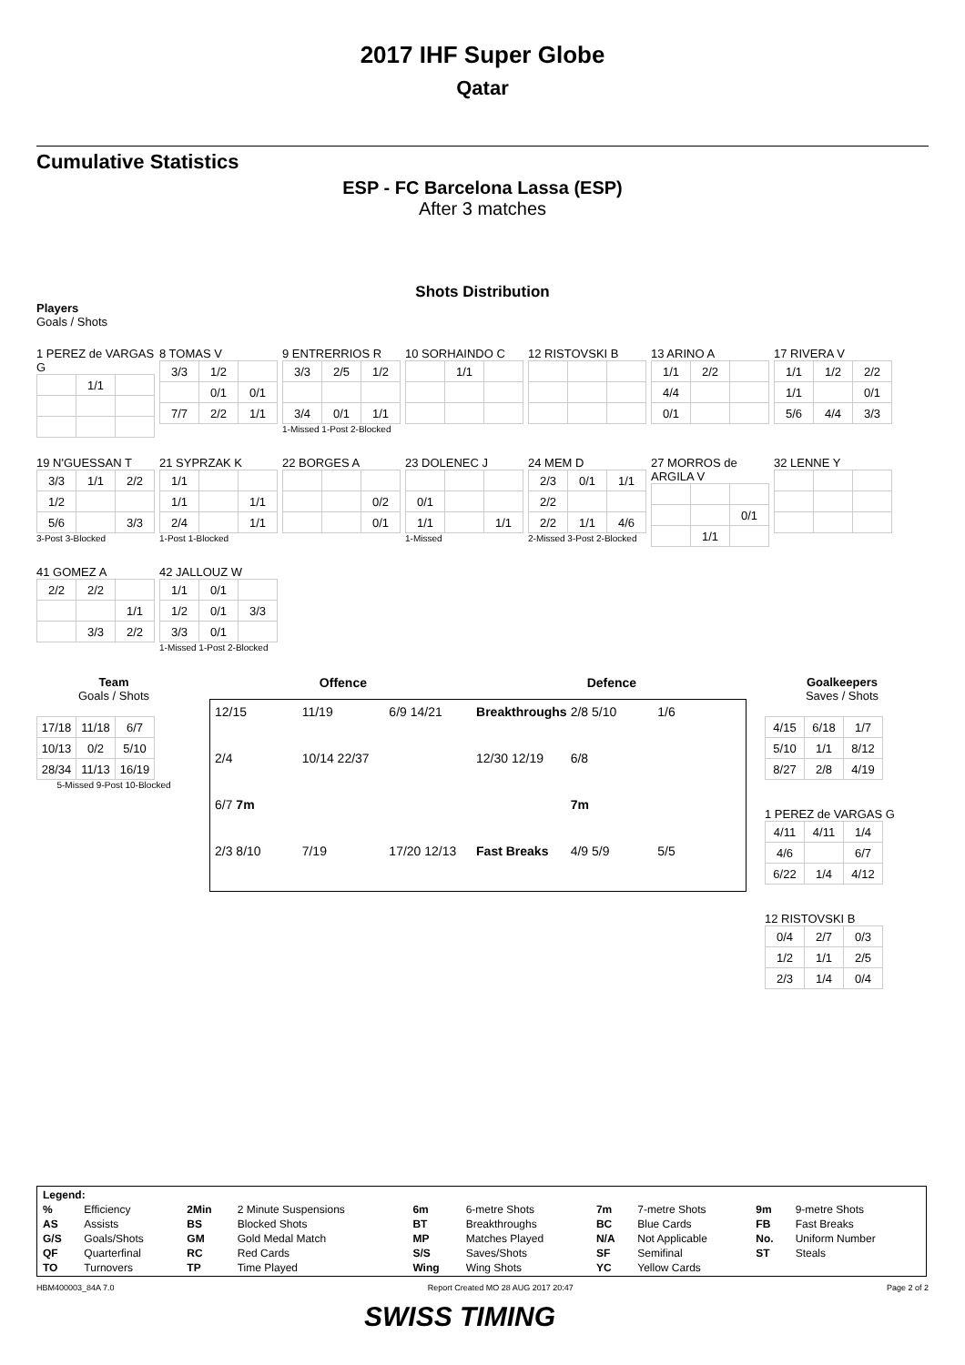2017 IHF Super Globe
Qatar
Cumulative Statistics
ESP - FC Barcelona Lassa (ESP)
After 3 matches
Shots Distribution
Players
Goals / Shots
1 PEREZ de VARGAS G
| | 1/1 | |
8 TOMAS V
| 3/3 | 1/2 | |
| | 0/1 | 0/1 |
| 7/7 | 2/2 | 1/1 |
9 ENTRERRIOS R
| 3/3 | 2/5 | 1/2 |
| 3/4 | 0/1 | 1/1 |
1-Missed 1-Post 2-Blocked
10 SORHAINDO C
| | 1/1 | |
12 RISTOVSKI B 13 ARINO A
| 1/1 | 2/2 | |
| 4/4 | | |
| 0/1 | | |
17 RIVERA V
| 1/1 | 1/2 | 2/2 |
| 1/1 | | 0/1 |
| 5/6 | 4/4 | 3/3 |
19 N'GUESSAN T
| 3/3 | 1/1 | 2/2 |
| 1/2 | | |
| 5/6 | | 3/3 |
3-Post 3-Blocked
21 SYPRZAK K
| 1/1 | | |
| 1/1 | | 1/1 |
| 2/4 | | 1/1 |
1-Post 1-Blocked
22 BORGES A
| | | 0/2 |
| | | 0/1 |
23 DOLENEC J
| 0/1 | | |
| 1/1 | | 1/1 |
1-Missed
24 MEM D
| 2/3 | 0/1 | 1/1 |
| 2/2 | | |
| 2/2 | 1/1 | 4/6 |
2-Missed 3-Post 2-Blocked
27 MORROS de ARGILA V
| | | 0/1 |
| | 1/1 | |
32 LENNE Y
41 GOMEZ A
| 2/2 | 2/2 | |
| | | 1/1 |
| | 3/3 | 2/2 |
42 JALLOUZ W
| 1/1 | 0/1 | |
| 1/2 | 0/1 | 3/3 |
| 3/3 | 0/1 | |
1-Missed 1-Post 2-Blocked
Team
Goals / Shots
| 17/18 | 11/18 | 6/7 |
| 10/13 | 0/2 | 5/10 |
| 28/34 | 11/13 | 16/19 |
5-Missed 9-Post 10-Blocked
Offence Defence
12/15 11/19 6/9 14/21 Breakthroughs 2/8 5/10 1/6 2/4 10/14 22/37 12/30 12/19 6/8 6/7 7m 7m 2/3 8/10 7/19 17/20 12/13 Fast Breaks 4/9 5/9 5/5
Goalkeepers
Saves / Shots
| 4/15 | 6/18 | 1/7 |
| 5/10 | 1/1 | 8/12 |
| 8/27 | 2/8 | 4/19 |
1 PEREZ de VARGAS G
| 4/11 | 4/11 | 1/4 |
| 4/6 | | 6/7 |
| 6/22 | 1/4 | 4/12 |
12 RISTOVSKI B
| 0/4 | 2/7 | 0/3 |
| 1/2 | 1/1 | 2/5 |
| 2/3 | 1/4 | 0/4 |
| Legend: | | | | | | | | | |
| % | Efficiency | 2Min | 2 Minute Suspensions | 6m | 6-metre Shots | 7m | 7-metre Shots | 9m | 9-metre Shots |
| AS | Assists | BS | Blocked Shots | BT | Breakthroughs | BC | Blue Cards | FB | Fast Breaks |
| G/S | Goals/Shots | GM | Gold Medal Match | MP | Matches Played | N/A | Not Applicable | No. | Uniform Number |
| QF | Quarterfinal | RC | Red Cards | S/S | Saves/Shots | SF | Semifinal | ST | Steals |
| TO | Turnovers | TP | Time Played | Wing | Wing Shots | YC | Yellow Cards | | |
HBM400003_84A 7.0 Report Created MO 28 AUG 2017 20:47 Page 2 of 2
SWISS TIMING